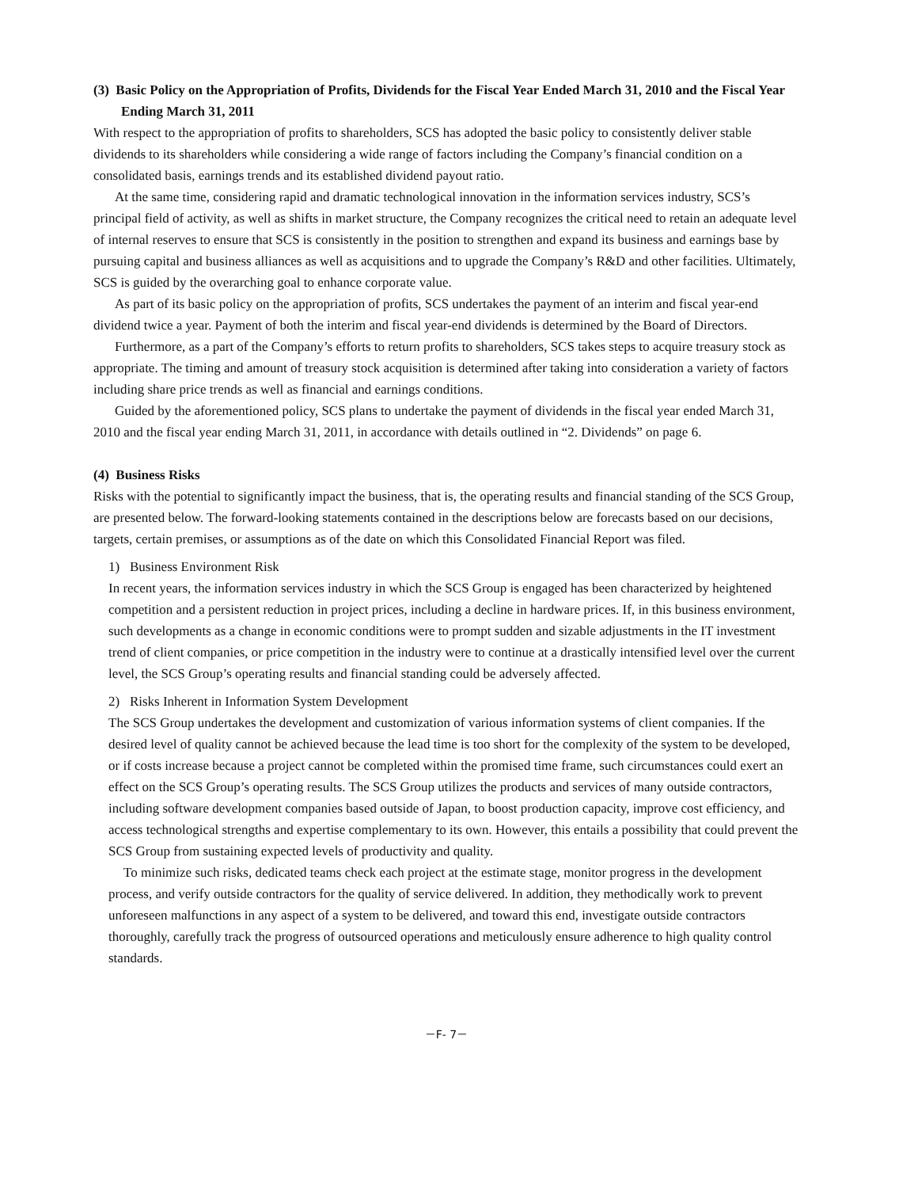(3) Basic Policy on the Appropriation of Profits, Dividends for the Fiscal Year Ended March 31, 2010 and the Fiscal Year Ending March 31, 2011
With respect to the appropriation of profits to shareholders, SCS has adopted the basic policy to consistently deliver stable dividends to its shareholders while considering a wide range of factors including the Company’s financial condition on a consolidated basis, earnings trends and its established dividend payout ratio.
At the same time, considering rapid and dramatic technological innovation in the information services industry, SCS’s principal field of activity, as well as shifts in market structure, the Company recognizes the critical need to retain an adequate level of internal reserves to ensure that SCS is consistently in the position to strengthen and expand its business and earnings base by pursuing capital and business alliances as well as acquisitions and to upgrade the Company’s R&D and other facilities. Ultimately, SCS is guided by the overarching goal to enhance corporate value.
As part of its basic policy on the appropriation of profits, SCS undertakes the payment of an interim and fiscal year-end dividend twice a year. Payment of both the interim and fiscal year-end dividends is determined by the Board of Directors.
Furthermore, as a part of the Company’s efforts to return profits to shareholders, SCS takes steps to acquire treasury stock as appropriate. The timing and amount of treasury stock acquisition is determined after taking into consideration a variety of factors including share price trends as well as financial and earnings conditions.
Guided by the aforementioned policy, SCS plans to undertake the payment of dividends in the fiscal year ended March 31, 2010 and the fiscal year ending March 31, 2011, in accordance with details outlined in “2. Dividends” on page 6.
(4) Business Risks
Risks with the potential to significantly impact the business, that is, the operating results and financial standing of the SCS Group, are presented below. The forward-looking statements contained in the descriptions below are forecasts based on our decisions, targets, certain premises, or assumptions as of the date on which this Consolidated Financial Report was filed.
1) Business Environment Risk
In recent years, the information services industry in which the SCS Group is engaged has been characterized by heightened competition and a persistent reduction in project prices, including a decline in hardware prices. If, in this business environment, such developments as a change in economic conditions were to prompt sudden and sizable adjustments in the IT investment trend of client companies, or price competition in the industry were to continue at a drastically intensified level over the current level, the SCS Group’s operating results and financial standing could be adversely affected.
2) Risks Inherent in Information System Development
The SCS Group undertakes the development and customization of various information systems of client companies. If the desired level of quality cannot be achieved because the lead time is too short for the complexity of the system to be developed, or if costs increase because a project cannot be completed within the promised time frame, such circumstances could exert an effect on the SCS Group’s operating results. The SCS Group utilizes the products and services of many outside contractors, including software development companies based outside of Japan, to boost production capacity, improve cost efficiency, and access technological strengths and expertise complementary to its own. However, this entails a possibility that could prevent the SCS Group from sustaining expected levels of productivity and quality.
To minimize such risks, dedicated teams check each project at the estimate stage, monitor progress in the development process, and verify outside contractors for the quality of service delivered. In addition, they methodically work to prevent unforeseen malfunctions in any aspect of a system to be delivered, and toward this end, investigate outside contractors thoroughly, carefully track the progress of outsourced operations and meticulously ensure adherence to high quality control standards.
－F- 7－